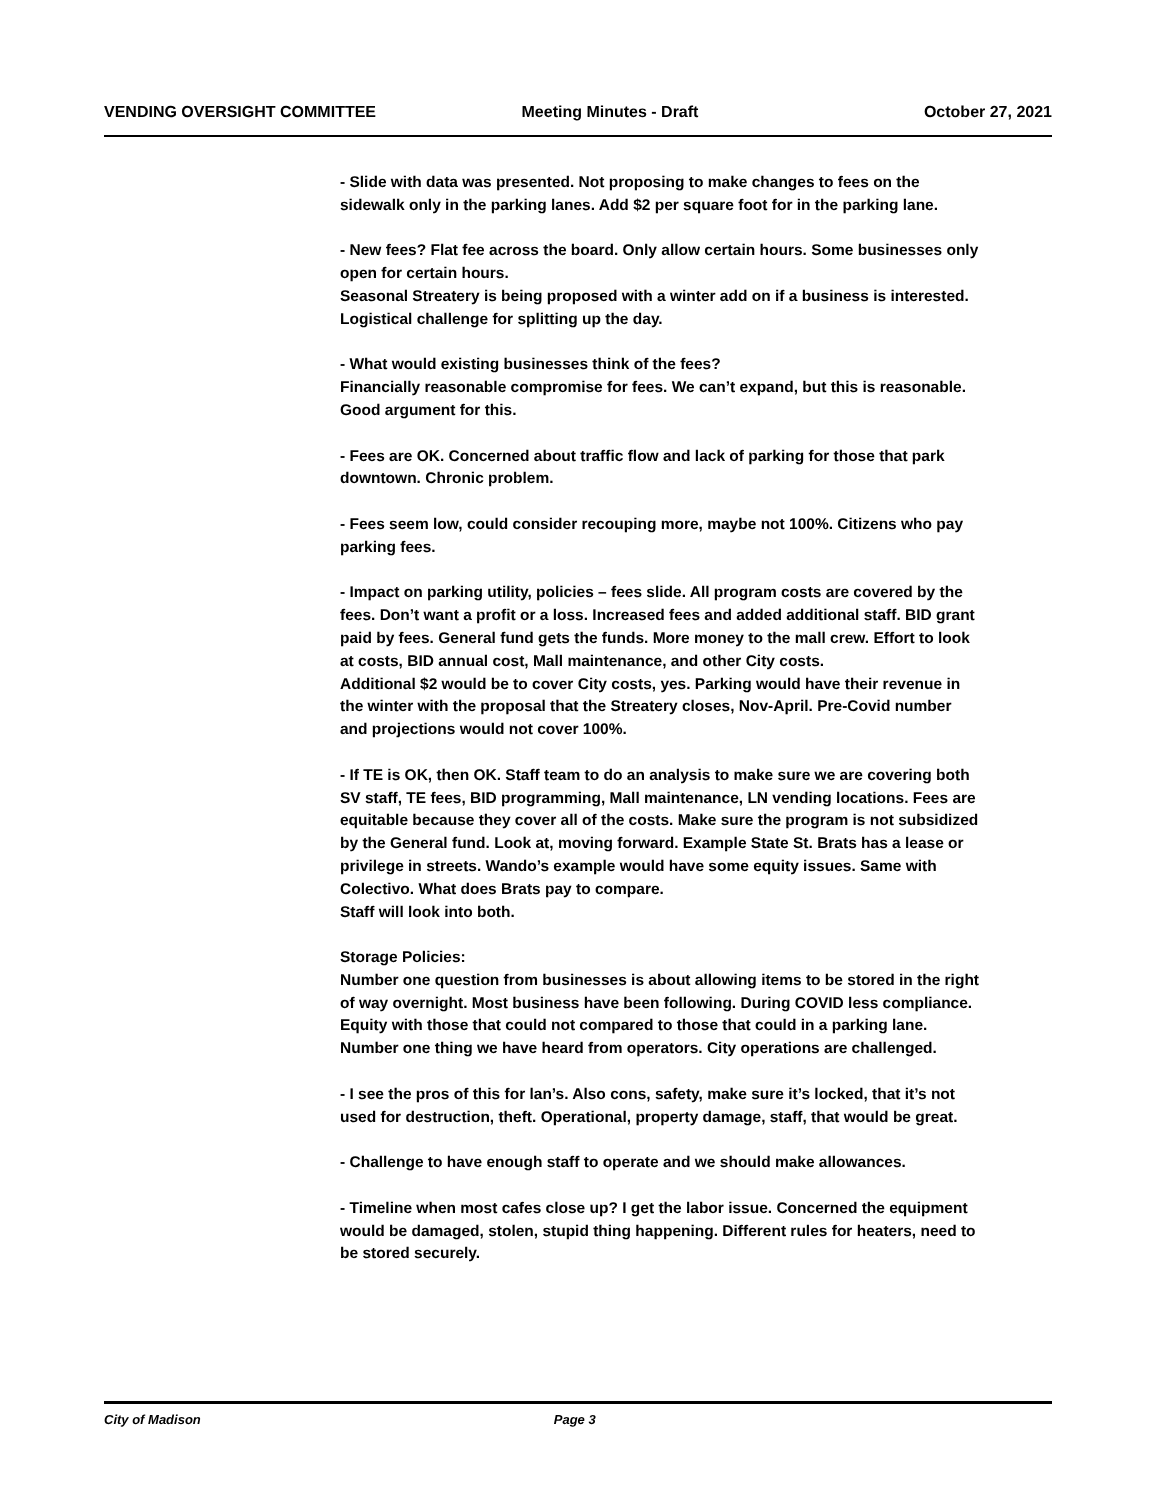VENDING OVERSIGHT COMMITTEE Meeting Minutes - Draft October 27, 2021
- Slide with data was presented. Not proposing to make changes to fees on the sidewalk only in the parking lanes. Add $2 per square foot for in the parking lane.
- New fees? Flat fee across the board. Only allow certain hours. Some businesses only open for certain hours.
Seasonal Streatery is being proposed with a winter add on if a business is interested. Logistical challenge for splitting up the day.
- What would existing businesses think of the fees?
Financially reasonable compromise for fees. We can’t expand, but this is reasonable. Good argument for this.
- Fees are OK. Concerned about traffic flow and lack of parking for those that park downtown. Chronic problem.
- Fees seem low, could consider recouping more, maybe not 100%. Citizens who pay parking fees.
- Impact on parking utility, policies – fees slide. All program costs are covered by the fees. Don’t want a profit or a loss. Increased fees and added additional staff. BID grant paid by fees. General fund gets the funds. More money to the mall crew. Effort to look at costs, BID annual cost, Mall maintenance, and other City costs.
Additional $2 would be to cover City costs, yes. Parking would have their revenue in the winter with the proposal that the Streatery closes, Nov-April. Pre-Covid number and projections would not cover 100%.
- If TE is OK, then OK. Staff team to do an analysis to make sure we are covering both SV staff, TE fees, BID programming, Mall maintenance, LN vending locations. Fees are equitable because they cover all of the costs. Make sure the program is not subsidized by the General fund. Look at, moving forward. Example State St. Brats has a lease or privilege in streets. Wando’s example would have some equity issues. Same with Colectivo. What does Brats pay to compare.
Staff will look into both.
Storage Policies:
Number one question from businesses is about allowing items to be stored in the right of way overnight. Most business have been following. During COVID less compliance. Equity with those that could not compared to those that could in a parking lane. Number one thing we have heard from operators. City operations are challenged.
- I see the pros of this for lan’s. Also cons, safety, make sure it’s locked, that it’s not used for destruction, theft. Operational, property damage, staff, that would be great.
- Challenge to have enough staff to operate and we should make allowances.
- Timeline when most cafes close up? I get the labor issue. Concerned the equipment would be damaged, stolen, stupid thing happening. Different rules for heaters, need to be stored securely.
City of Madison Page 3